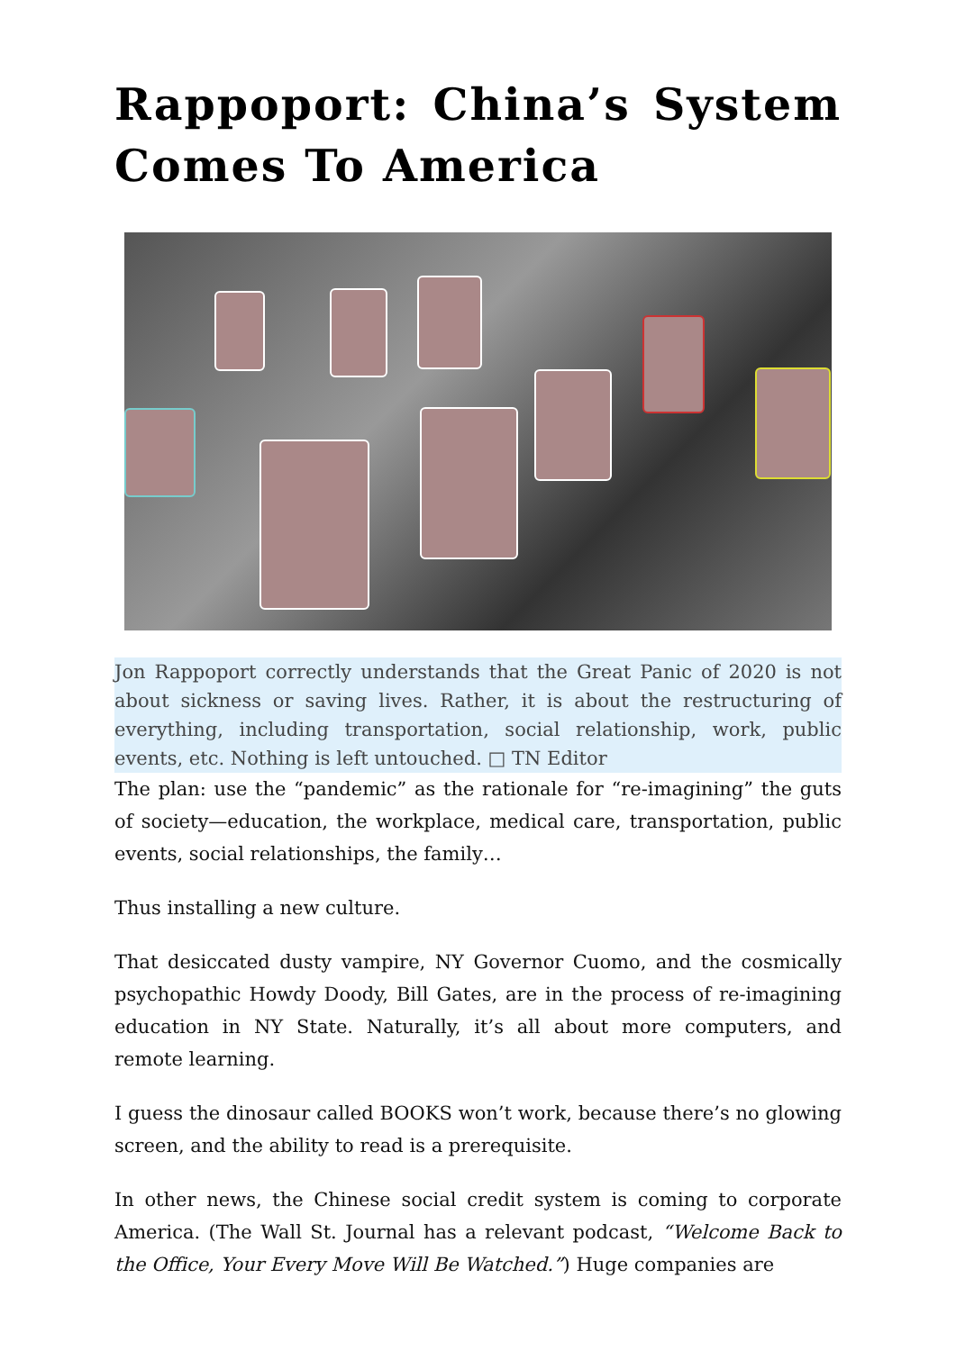Rappoport: China’s System Comes To America
Jon Rappoport correctly understands that the Great Panic of 2020 is not about sickness or saving lives. Rather, it is about the restructuring of everything, including transportation, social relationship, work, public events, etc. Nothing is left untouched. □ TN Editor
The plan: use the “pandemic” as the rationale for “re-imagining” the guts of society—education, the workplace, medical care, transportation, public events, social relationships, the family…
Thus installing a new culture.
That desiccated dusty vampire, NY Governor Cuomo, and the cosmically psychopathic Howdy Doody, Bill Gates, are in the process of re-imagining education in NY State. Naturally, it’s all about more computers, and remote learning.
I guess the dinosaur called BOOKS won’t work, because there’s no glowing screen, and the ability to read is a prerequisite.
In other news, the Chinese social credit system is coming to corporate America. (The Wall St. Journal has a relevant podcast, “Welcome Back to the Office, Your Every Move Will Be Watched.”) Huge companies are